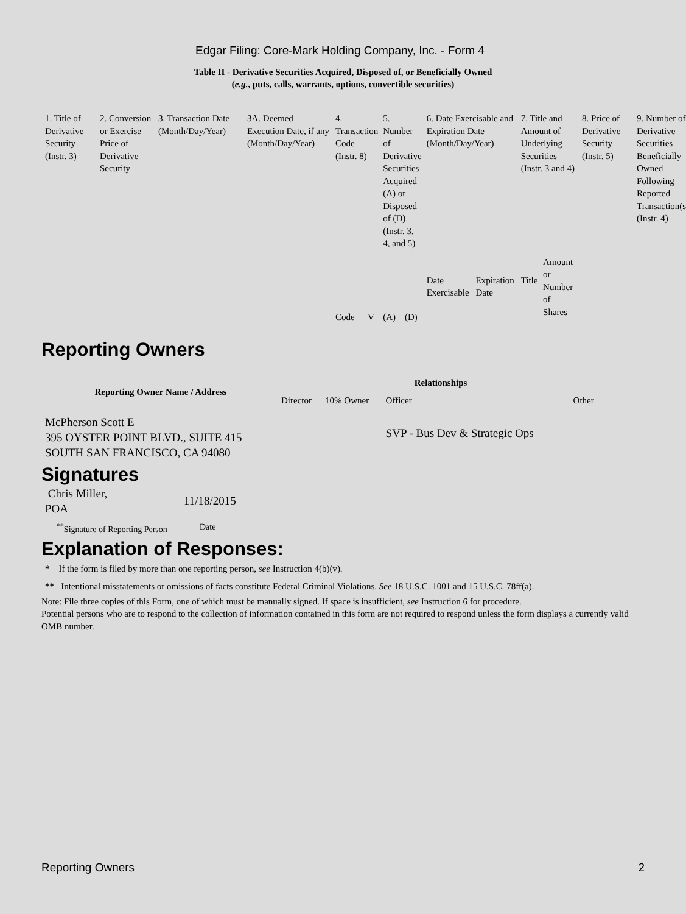Edgar Filing: Core-Mark Holding Company, Inc. - Form 4
Table II - Derivative Securities Acquired, Disposed of, or Beneficially Owned
(e.g., puts, calls, warrants, options, convertible securities)
| 1. Title of Derivative Security (Instr. 3) | 2. Conversion or Exercise Price of Derivative Security | 3. Transaction Date (Month/Day/Year) | 3A. Deemed Execution Date, if any (Month/Day/Year) | 4. Transaction Code (Instr. 8) | | 5. Number of Derivative Securities Acquired (A) or Disposed of (D) (Instr. 3, 4, and 5) | | 6. Date Exercisable and Expiration Date (Month/Day/Year) | | 7. Title and Amount of Underlying Securities (Instr. 3 and 4) | | 8. Price of Derivative Security (Instr. 5) | 9. Number of Derivative Securities Beneficially Owned Following Reported Transaction(s) (Instr. 4) |
| | | | | Code | V | (A) | (D) | Date Exercisable | Expiration Date | Title | Amount or Number of Shares | | |
Reporting Owners
| Reporting Owner Name / Address | Relationships | | | |
| --- | --- | --- | --- | --- |
| | Director | 10% Owner | Officer | Other |
| McPherson Scott E 395 OYSTER POINT BLVD., SUITE 415 SOUTH SAN FRANCISCO, CA 94080 | | | SVP - Bus Dev & Strategic Ops | |
Signatures
| Chris Miller, POA | 11/18/2015 |
| <sup>**</sup> Signature of Reporting Person | Date |
Explanation of Responses:
* If the form is filed by more than one reporting person, see Instruction 4(b)(v).
** Intentional misstatements or omissions of facts constitute Federal Criminal Violations. See 18 U.S.C. 1001 and 15 U.S.C. 78ff(a).
Note: File three copies of this Form, one of which must be manually signed. If space is insufficient, see Instruction 6 for procedure.
Potential persons who are to respond to the collection of information contained in this form are not required to respond unless the form displays a currently valid OMB number.
Reporting Owners 2